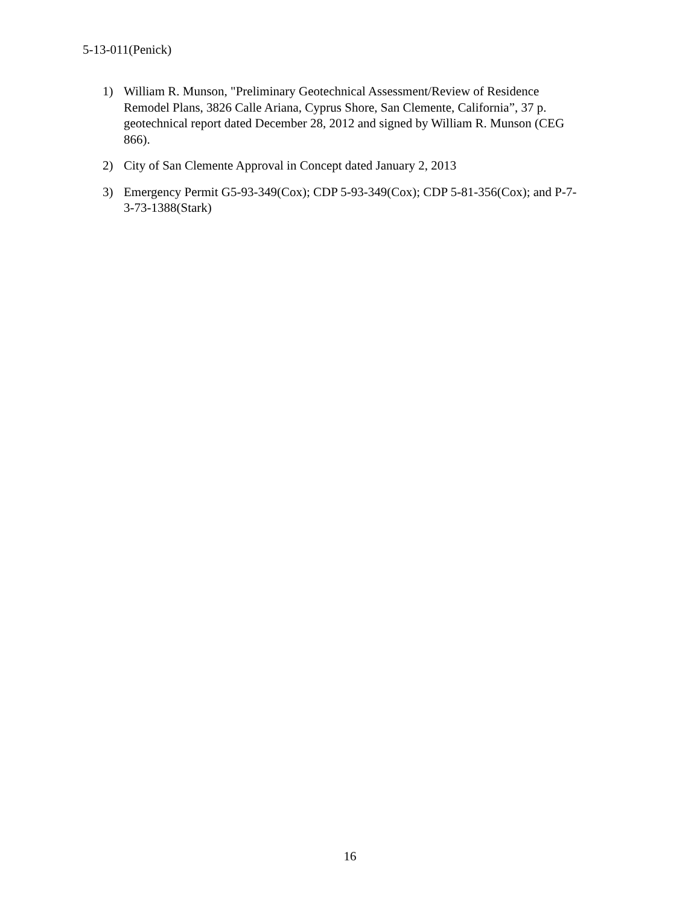5-13-011(Penick)
1) William R. Munson, "Preliminary Geotechnical Assessment/Review of Residence Remodel Plans, 3826 Calle Ariana, Cyprus Shore, San Clemente, California”, 37 p. geotechnical report dated December 28, 2012 and signed by William R. Munson (CEG 866).
2) City of San Clemente Approval in Concept dated January 2, 2013
3) Emergency Permit G5-93-349(Cox); CDP 5-93-349(Cox); CDP 5-81-356(Cox); and P-7-3-73-1388(Stark)
16